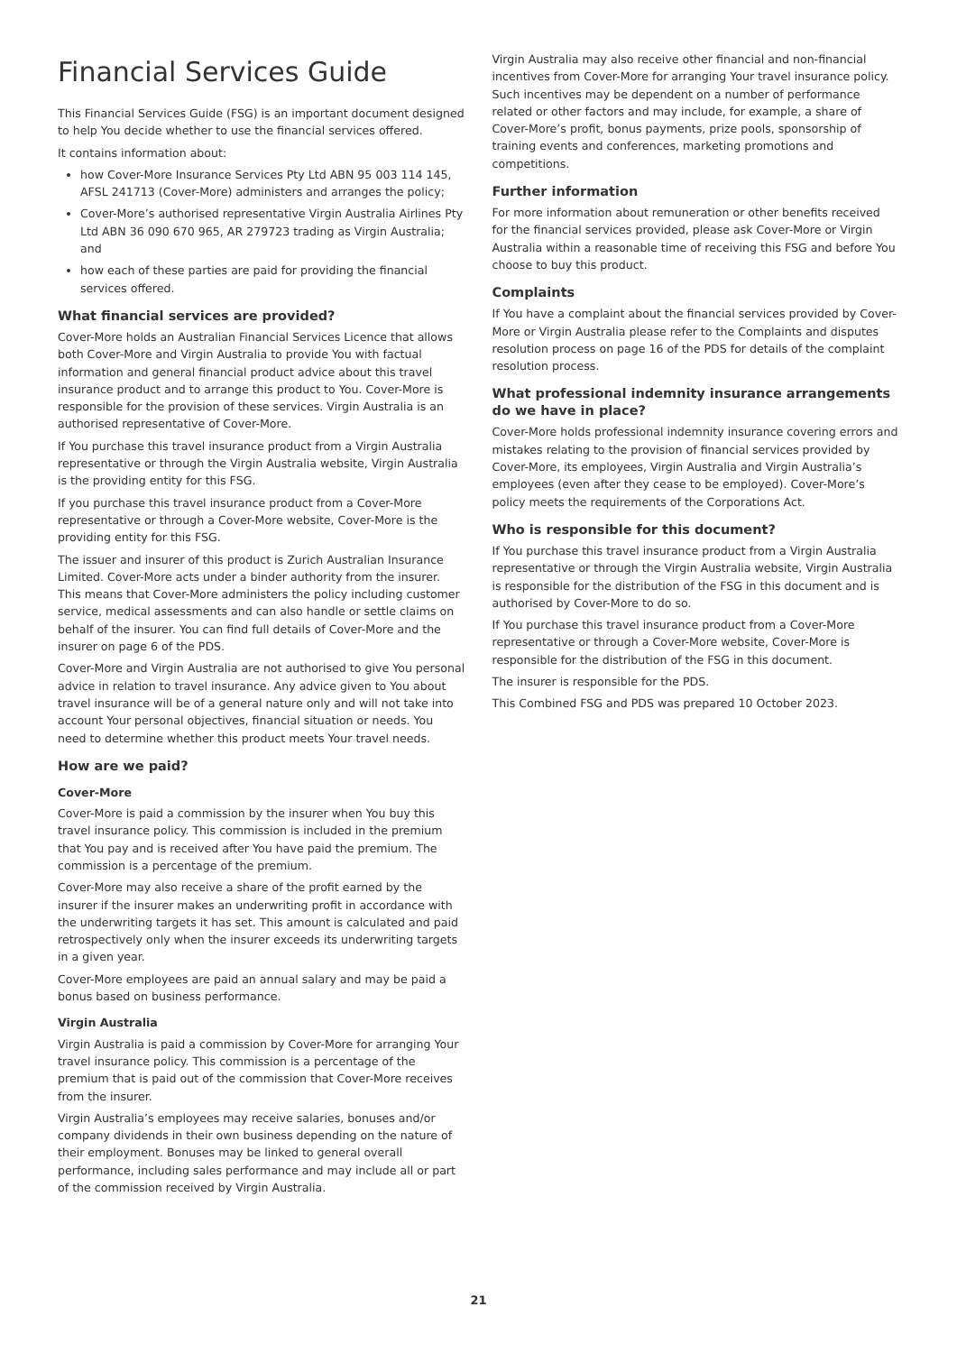Financial Services Guide
This Financial Services Guide (FSG) is an important document designed to help You decide whether to use the financial services offered.
It contains information about:
how Cover-More Insurance Services Pty Ltd ABN 95 003 114 145, AFSL 241713 (Cover-More) administers and arranges the policy;
Cover-More’s authorised representative Virgin Australia Airlines Pty Ltd ABN 36 090 670 965, AR 279723 trading as Virgin Australia; and
how each of these parties are paid for providing the financial services offered.
What financial services are provided?
Cover-More holds an Australian Financial Services Licence that allows both Cover-More and Virgin Australia to provide You with factual information and general financial product advice about this travel insurance product and to arrange this product to You. Cover-More is responsible for the provision of these services. Virgin Australia is an authorised representative of Cover-More.
If You purchase this travel insurance product from a Virgin Australia representative or through the Virgin Australia website, Virgin Australia is the providing entity for this FSG.
If you purchase this travel insurance product from a Cover-More representative or through a Cover-More website, Cover-More is the providing entity for this FSG.
The issuer and insurer of this product is Zurich Australian Insurance Limited. Cover-More acts under a binder authority from the insurer. This means that Cover-More administers the policy including customer service, medical assessments and can also handle or settle claims on behalf of the insurer. You can find full details of Cover-More and the insurer on page 6 of the PDS.
Cover-More and Virgin Australia are not authorised to give You personal advice in relation to travel insurance. Any advice given to You about travel insurance will be of a general nature only and will not take into account Your personal objectives, financial situation or needs. You need to determine whether this product meets Your travel needs.
How are we paid?
Cover-More
Cover-More is paid a commission by the insurer when You buy this travel insurance policy. This commission is included in the premium that You pay and is received after You have paid the premium. The commission is a percentage of the premium.
Cover-More may also receive a share of the profit earned by the insurer if the insurer makes an underwriting profit in accordance with the underwriting targets it has set. This amount is calculated and paid retrospectively only when the insurer exceeds its underwriting targets in a given year.
Cover-More employees are paid an annual salary and may be paid a bonus based on business performance.
Virgin Australia
Virgin Australia is paid a commission by Cover-More for arranging Your travel insurance policy. This commission is a percentage of the premium that is paid out of the commission that Cover-More receives from the insurer.
Virgin Australia’s employees may receive salaries, bonuses and/or company dividends in their own business depending on the nature of their employment. Bonuses may be linked to general overall performance, including sales performance and may include all or part of the commission received by Virgin Australia.
Virgin Australia may also receive other financial and non-financial incentives from Cover-More for arranging Your travel insurance policy. Such incentives may be dependent on a number of performance related or other factors and may include, for example, a share of Cover-More’s profit, bonus payments, prize pools, sponsorship of training events and conferences, marketing promotions and competitions.
Further information
For more information about remuneration or other benefits received for the financial services provided, please ask Cover-More or Virgin Australia within a reasonable time of receiving this FSG and before You choose to buy this product.
Complaints
If You have a complaint about the financial services provided by Cover-More or Virgin Australia please refer to the Complaints and disputes resolution process on page 16 of the PDS for details of the complaint resolution process.
What professional indemnity insurance arrangements do we have in place?
Cover-More holds professional indemnity insurance covering errors and mistakes relating to the provision of financial services provided by Cover-More, its employees, Virgin Australia and Virgin Australia’s employees (even after they cease to be employed). Cover-More’s policy meets the requirements of the Corporations Act.
Who is responsible for this document?
If You purchase this travel insurance product from a Virgin Australia representative or through the Virgin Australia website, Virgin Australia is responsible for the distribution of the FSG in this document and is authorised by Cover-More to do so.
If You purchase this travel insurance product from a Cover-More representative or through a Cover-More website, Cover-More is responsible for the distribution of the FSG in this document.
The insurer is responsible for the PDS.
This Combined FSG and PDS was prepared 10 October 2023.
21